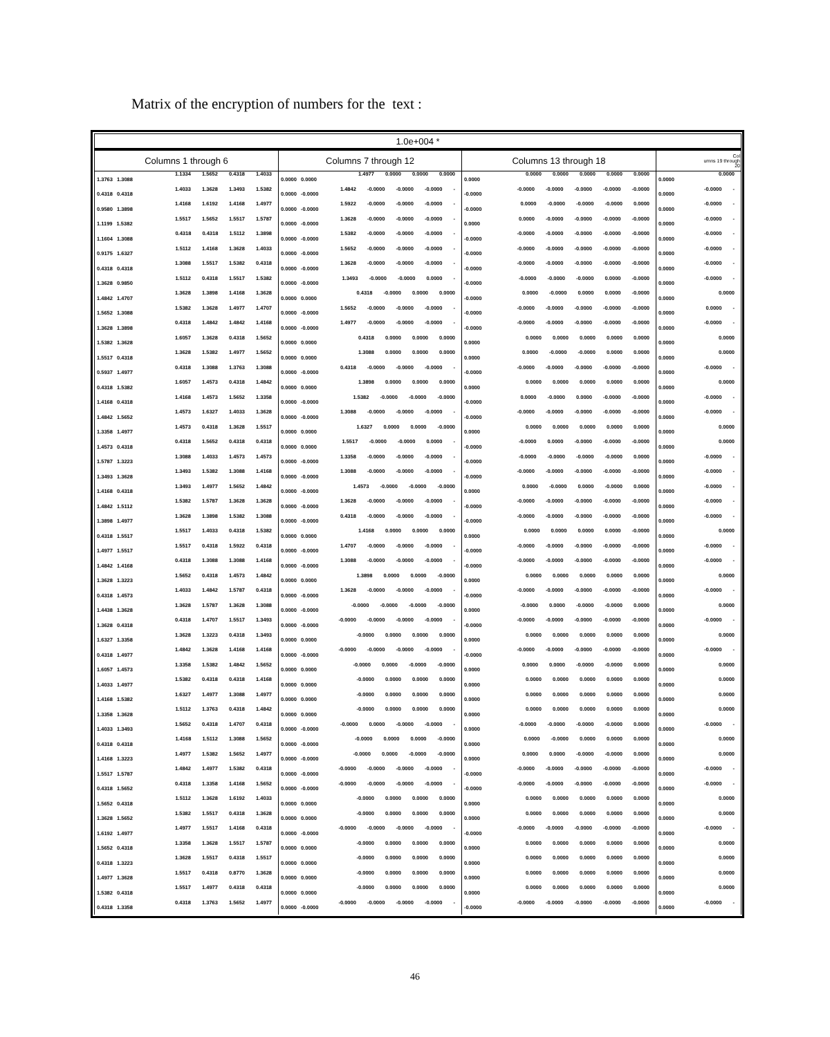Matrix of the encryption of numbers for the text :
| 1.0e+004 * | | | |
| --- | --- | --- | --- |
| Columns 1 through 6 | Columns 7 through 12 | Columns 13 through 18 | Col umns 19 through 20 |
| 1.1334 1.5652 0.4318 1.4033 1.3763 1.3088 | 1.4977 0.0000 0.0000 0.0000 0.0000 0.0000 | 0.0000 0.0000 0.0000 0.0000 0.0000 0.0000 | 0.0000 0.0000 |
| 1.4033 1.3628 1.3493 1.5382 0.4318 0.4318 | 1.4842 -0.0000 -0.0000 -0.0000 - 0.0000 -0.0000 | -0.0000 -0.0000 -0.0000 -0.0000 -0.0000 -0.0000 | -0.0000 - 0.0000 |
| 1.4168 1.6192 1.4168 1.4977 0.9580 1.3898 | 1.5922 -0.0000 -0.0000 -0.0000 - 0.0000 -0.0000 | 0.0000 -0.0000 -0.0000 -0.0000 0.0000 -0.0000 | -0.0000 - 0.0000 |
| 1.5517 1.5652 1.5517 1.5787 1.1199 1.5382 | 1.3628 -0.0000 -0.0000 -0.0000 - 0.0000 -0.0000 | 0.0000 -0.0000 -0.0000 -0.0000 -0.0000 0.0000 | -0.0000 - 0.0000 |
| 0.4318 0.4318 1.5112 1.3898 1.1604 1.3088 | 1.5382 -0.0000 -0.0000 -0.0000 - 0.0000 -0.0000 | -0.0000 -0.0000 -0.0000 -0.0000 -0.0000 -0.0000 | -0.0000 - 0.0000 |
| 1.5112 1.4168 1.3628 1.4033 0.9175 1.6327 | 1.5652 -0.0000 -0.0000 -0.0000 - 0.0000 -0.0000 | -0.0000 -0.0000 -0.0000 -0.0000 -0.0000 -0.0000 | -0.0000 - 0.0000 |
| 1.3088 1.5517 1.5382 0.4318 0.4318 0.4318 | 1.3628 -0.0000 -0.0000 -0.0000 - 0.0000 -0.0000 | -0.0000 -0.0000 -0.0000 -0.0000 -0.0000 -0.0000 | -0.0000 - 0.0000 |
| 1.5112 0.4318 1.5517 1.5382 1.3628 0.9850 | 1.3493 -0.0000 -0.0000 0.0000 - 0.0000 -0.0000 | -0.0000 -0.0000 -0.0000 0.0000 -0.0000 -0.0000 | -0.0000 - 0.0000 |
| 1.3628 1.3898 1.4168 1.3628 1.4842 1.4707 | 0.4318 -0.0000 0.0000 0.0000 0.0000 0.0000 | 0.0000 -0.0000 0.0000 0.0000 -0.0000 -0.0000 | 0.0000 0.0000 |
| 1.5382 1.3628 1.4977 1.4707 1.5652 1.3088 | 1.5652 -0.0000 -0.0000 -0.0000 - 0.0000 -0.0000 | -0.0000 -0.0000 -0.0000 -0.0000 -0.0000 -0.0000 | 0.0000 - 0.0000 |
| 0.4318 1.4842 1.4842 1.4168 1.3628 1.3898 | 1.4977 -0.0000 -0.0000 -0.0000 - 0.0000 -0.0000 | -0.0000 -0.0000 -0.0000 -0.0000 -0.0000 -0.0000 | -0.0000 - 0.0000 |
| 1.6057 1.3628 0.4318 1.5652 1.5382 1.3628 | 0.4318 0.0000 0.0000 0.0000 0.0000 0.0000 | 0.0000 0.0000 0.0000 0.0000 0.0000 0.0000 | 0.0000 0.0000 |
| 1.3628 1.5382 1.4977 1.5652 1.5517 0.4318 | 1.3088 0.0000 0.0000 0.0000 0.0000 0.0000 | 0.0000 -0.0000 -0.0000 0.0000 0.0000 0.0000 | 0.0000 0.0000 |
| 0.4318 1.3088 1.3763 1.3088 0.5937 1.4977 | 0.4318 -0.0000 -0.0000 -0.0000 - 0.0000 -0.0000 | -0.0000 -0.0000 -0.0000 -0.0000 -0.0000 -0.0000 | -0.0000 - 0.0000 |
| 1.6057 1.4573 0.4318 1.4842 0.4318 1.5382 | 1.3898 0.0000 0.0000 0.0000 0.0000 0.0000 | 0.0000 0.0000 0.0000 0.0000 0.0000 0.0000 | 0.0000 0.0000 |
| 1.4168 1.4573 1.5652 1.3358 1.4168 0.4318 | 1.5382 -0.0000 -0.0000 -0.0000 0.0000 -0.0000 | 0.0000 -0.0000 0.0000 -0.0000 -0.0000 -0.0000 | -0.0000 - 0.0000 |
| 1.4573 1.6327 1.4033 1.3628 1.4842 1.5652 | 1.3088 -0.0000 -0.0000 -0.0000 - 0.0000 -0.0000 | -0.0000 -0.0000 -0.0000 -0.0000 -0.0000 -0.0000 | -0.0000 - 0.0000 |
| 1.4573 0.4318 1.3628 1.5517 1.3358 1.4977 | 1.6327 0.0000 0.0000 -0.0000 0.0000 0.0000 | 0.0000 0.0000 0.0000 0.0000 0.0000 0.0000 | 0.0000 0.0000 |
| 0.4318 1.5652 0.4318 0.4318 1.4573 0.4318 | 1.5517 -0.0000 -0.0000 0.0000 - 0.0000 0.0000 | -0.0000 0.0000 -0.0000 -0.0000 -0.0000 -0.0000 | 0.0000 0.0000 |
| 1.3088 1.4033 1.4573 1.4573 1.5787 1.3223 | 1.3358 -0.0000 -0.0000 -0.0000 - 0.0000 -0.0000 | -0.0000 -0.0000 -0.0000 -0.0000 0.0000 -0.0000 | -0.0000 - 0.0000 |
| 1.3493 1.5382 1.3088 1.4168 1.3493 1.3628 | 1.3088 -0.0000 -0.0000 -0.0000 - 0.0000 -0.0000 | -0.0000 -0.0000 -0.0000 -0.0000 -0.0000 -0.0000 | -0.0000 - 0.0000 |
| 1.3493 1.4977 1.5652 1.4842 1.4168 0.4318 | 1.4573 -0.0000 -0.0000 -0.0000 0.0000 -0.0000 | 0.0000 -0.0000 0.0000 -0.0000 0.0000 0.0000 | -0.0000 - 0.0000 |
| 1.5382 1.5787 1.3628 1.3628 1.4842 1.5112 | 1.3628 -0.0000 -0.0000 -0.0000 - 0.0000 -0.0000 | -0.0000 -0.0000 -0.0000 -0.0000 -0.0000 -0.0000 | -0.0000 - 0.0000 |
| 1.3628 1.3898 1.5382 1.3088 1.3898 1.4977 | 0.4318 -0.0000 -0.0000 -0.0000 - 0.0000 -0.0000 | -0.0000 -0.0000 -0.0000 -0.0000 -0.0000 -0.0000 | -0.0000 - 0.0000 |
| 1.5517 1.4033 0.4318 1.5382 0.4318 1.5517 | 1.4168 0.0000 0.0000 0.0000 0.0000 0.0000 | 0.0000 0.0000 0.0000 0.0000 -0.0000 0.0000 | 0.0000 0.0000 |
| 1.5517 0.4318 1.5922 0.4318 1.4977 1.5517 | 1.4707 -0.0000 -0.0000 -0.0000 - 0.0000 -0.0000 | -0.0000 -0.0000 -0.0000 -0.0000 -0.0000 -0.0000 | -0.0000 - 0.0000 |
| 0.4318 1.3088 1.3088 1.4168 1.4842 1.4168 | 1.3088 -0.0000 -0.0000 -0.0000 - 0.0000 -0.0000 | -0.0000 -0.0000 -0.0000 -0.0000 -0.0000 -0.0000 | -0.0000 - 0.0000 |
| 1.5652 0.4318 1.4573 1.4842 1.3628 1.3223 | 1.3898 0.0000 0.0000 -0.0000 0.0000 0.0000 | 0.0000 0.0000 0.0000 0.0000 0.0000 0.0000 | 0.0000 0.0000 |
| 1.4033 1.4842 1.5787 0.4318 0.4318 1.4573 | 1.3628 -0.0000 -0.0000 -0.0000 - 0.0000 -0.0000 | -0.0000 -0.0000 -0.0000 -0.0000 -0.0000 -0.0000 | -0.0000 - 0.0000 |
| 1.3628 1.5787 1.3628 1.3088 1.4438 1.3628 | -0.0000 -0.0000 -0.0000 -0.0000 0.0000 -0.0000 | -0.0000 0.0000 -0.0000 -0.0000 0.0000 0.0000 | 0.0000 0.0000 |
| 0.4318 1.4707 1.5517 1.3493 1.3628 0.4318 | -0.0000 -0.0000 -0.0000 -0.0000 - 0.0000 -0.0000 | -0.0000 -0.0000 -0.0000 -0.0000 -0.0000 -0.0000 | -0.0000 - 0.0000 |
| 1.3628 1.3223 0.4318 1.3493 1.6327 1.3358 | -0.0000 0.0000 0.0000 0.0000 0.0000 0.0000 | 0.0000 0.0000 0.0000 0.0000 0.0000 0.0000 | 0.0000 0.0000 |
| 1.4842 1.3628 1.4168 1.4168 0.4318 1.4977 | -0.0000 -0.0000 -0.0000 -0.0000 - 0.0000 -0.0000 | -0.0000 -0.0000 -0.0000 -0.0000 -0.0000 -0.0000 | -0.0000 - 0.0000 |
| 1.3358 1.5382 1.4842 1.5652 1.6057 1.4573 | -0.0000 0.0000 -0.0000 -0.0000 0.0000 0.0000 | 0.0000 0.0000 -0.0000 -0.0000 0.0000 0.0000 | 0.0000 0.0000 |
| 1.5382 0.4318 0.4318 1.4168 1.4033 1.4977 | -0.0000 0.0000 0.0000 0.0000 0.0000 0.0000 | 0.0000 0.0000 0.0000 0.0000 0.0000 0.0000 | 0.0000 0.0000 |
| 1.6327 1.4977 1.3088 1.4977 1.4168 1.5382 | -0.0000 0.0000 0.0000 0.0000 0.0000 0.0000 | 0.0000 0.0000 0.0000 0.0000 0.0000 0.0000 | 0.0000 0.0000 |
| 1.5112 1.3763 0.4318 1.4842 1.3358 1.3628 | -0.0000 0.0000 0.0000 0.0000 0.0000 0.0000 | 0.0000 0.0000 0.0000 0.0000 0.0000 0.0000 | 0.0000 0.0000 |
| 1.5652 0.4318 1.4707 0.4318 1.4033 1.3493 | -0.0000 0.0000 -0.0000 -0.0000 - 0.0000 -0.0000 | -0.0000 -0.0000 -0.0000 -0.0000 0.0000 0.0000 | -0.0000 - 0.0000 |
| 1.4168 1.5112 1.3088 1.5652 0.4318 0.4318 | -0.0000 0.0000 0.0000 -0.0000 0.0000 -0.0000 | 0.0000 -0.0000 0.0000 0.0000 0.0000 0.0000 | 0.0000 0.0000 |
| 1.4977 1.5382 1.5652 1.4977 1.4168 1.3223 | -0.0000 0.0000 -0.0000 -0.0000 0.0000 -0.0000 | 0.0000 0.0000 -0.0000 -0.0000 0.0000 0.0000 | 0.0000 0.0000 |
| 1.4842 1.4977 1.5382 0.4318 1.5517 1.5787 | -0.0000 -0.0000 -0.0000 -0.0000 - 0.0000 -0.0000 | -0.0000 -0.0000 -0.0000 -0.0000 -0.0000 -0.0000 | -0.0000 - 0.0000 |
| 0.4318 1.3358 1.4168 1.5652 0.4318 1.5652 | -0.0000 -0.0000 -0.0000 -0.0000 - 0.0000 -0.0000 | -0.0000 -0.0000 -0.0000 -0.0000 -0.0000 -0.0000 | -0.0000 - 0.0000 |
| 1.5112 1.3628 1.6192 1.4033 1.5652 0.4318 | -0.0000 0.0000 0.0000 0.0000 0.0000 0.0000 | 0.0000 0.0000 0.0000 0.0000 0.0000 0.0000 | 0.0000 0.0000 |
| 1.5382 1.5517 0.4318 1.3628 1.3628 1.5652 | -0.0000 0.0000 0.0000 0.0000 0.0000 0.0000 | 0.0000 0.0000 0.0000 0.0000 0.0000 0.0000 | 0.0000 0.0000 |
| 1.4977 1.5517 1.4168 0.4318 1.6192 1.4977 | -0.0000 -0.0000 -0.0000 -0.0000 - 0.0000 -0.0000 | -0.0000 -0.0000 -0.0000 -0.0000 -0.0000 -0.0000 | -0.0000 - 0.0000 |
| 1.3358 1.3628 1.5517 1.5787 1.5652 0.4318 | -0.0000 0.0000 0.0000 0.0000 0.0000 0.0000 | 0.0000 0.0000 0.0000 0.0000 0.0000 0.0000 | 0.0000 0.0000 |
| 1.3628 1.5517 0.4318 1.5517 0.4318 1.3223 | -0.0000 0.0000 0.0000 0.0000 0.0000 0.0000 | 0.0000 0.0000 0.0000 0.0000 0.0000 0.0000 | 0.0000 0.0000 |
| 1.5517 0.4318 0.8770 1.3628 1.4977 1.3628 | -0.0000 0.0000 0.0000 0.0000 0.0000 0.0000 | 0.0000 0.0000 0.0000 0.0000 0.0000 0.0000 | 0.0000 0.0000 |
| 1.5517 1.4977 0.4318 0.4318 1.5382 0.4318 | -0.0000 0.0000 0.0000 0.0000 0.0000 0.0000 | 0.0000 0.0000 0.0000 0.0000 0.0000 0.0000 | 0.0000 0.0000 |
| 0.4318 1.3763 1.5652 1.4977 0.4318 1.3358 | -0.0000 -0.0000 -0.0000 -0.0000 - 0.0000 -0.0000 | -0.0000 -0.0000 -0.0000 -0.0000 -0.0000 -0.0000 | -0.0000 - 0.0000 |
46